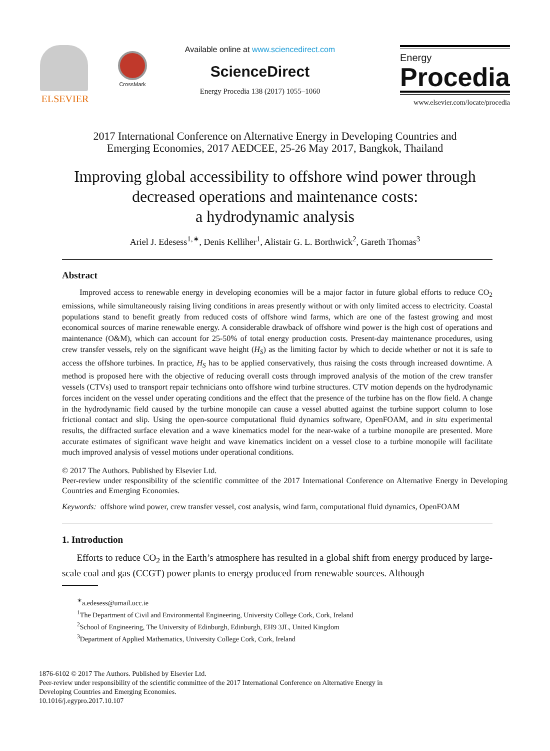ELSEVIER
CrossMark
Available online at www.sciencedirect.com
ScienceDirect
Energy Procedia 138 (2017) 1055–1060
Energy
Procedia
www.elsevier.com/locate/procedia
2017 International Conference on Alternative Energy in Developing Countries and
Emerging Economies, 2017 AEDCEE, 25-26 May 2017, Bangkok, Thailand
Improving global accessibility to offshore wind power through decreased operations and maintenance costs:
a hydrodynamic analysis
Ariel J. Edesess<sup>1,∗</sup>, Denis Kelliher<sup>1</sup>, Alistair G. L. Borthwick<sup>2</sup>, Gareth Thomas<sup>3</sup>
Abstract
Improved access to renewable energy in developing economies will be a major factor in future global efforts to reduce CO<sub>2</sub> emissions, while simultaneously raising living conditions in areas presently without or with only limited access to electricity. Coastal populations stand to benefit greatly from reduced costs of offshore wind farms, which are one of the fastest growing and most economical sources of marine renewable energy. A considerable drawback of offshore wind power is the high cost of operations and maintenance (O&M), which can account for 25-50% of total energy production costs. Present-day maintenance procedures, using crew transfer vessels, rely on the significant wave height (H<sub>S</sub>) as the limiting factor by which to decide whether or not it is safe to access the offshore turbines. In practice, H<sub>S</sub> has to be applied conservatively, thus raising the costs through increased downtime. A method is proposed here with the objective of reducing overall costs through improved analysis of the motion of the crew transfer vessels (CTVs) used to transport repair technicians onto offshore wind turbine structures. CTV motion depends on the hydrodynamic forces incident on the vessel under operating conditions and the effect that the presence of the turbine has on the flow field. A change in the hydrodynamic field caused by the turbine monopile can cause a vessel abutted against the turbine support column to lose frictional contact and slip. Using the open-source computational fluid dynamics software, OpenFOAM, and in situ experimental results, the diffracted surface elevation and a wave kinematics model for the near-wake of a turbine monopile are presented. More accurate estimates of significant wave height and wave kinematics incident on a vessel close to a turbine monopile will facilitate much improved analysis of vessel motions under operational conditions.
© 2017 The Authors. Published by Elsevier Ltd.
Peer-review under responsibility of the scientific committee of the 2017 International Conference on Alternative Energy in Developing Countries and Emerging Economies.
Keywords: offshore wind power, crew transfer vessel, cost analysis, wind farm, computational fluid dynamics, OpenFOAM
1. Introduction
Efforts to reduce CO<sub>2</sub> in the Earth’s atmosphere has resulted in a global shift from energy produced by large-scale coal and gas (CCGT) power plants to energy produced from renewable sources. Although
<sup>∗</sup>a.edesess@umail.ucc.ie
<sup>1</sup> The Department of Civil and Environmental Engineering, University College Cork, Cork, Ireland
<sup>2</sup> School of Engineering, The University of Edinburgh, Edinburgh, EH9 3JL, United Kingdom
<sup>3</sup> Department of Applied Mathematics, University College Cork, Cork, Ireland
1876-6102 © 2017 The Authors. Published by Elsevier Ltd.
Peer-review under responsibility of the scientific committee of the 2017 International Conference on Alternative Energy in
Developing Countries and Emerging Economies.
10.1016/j.egypro.2017.10.107